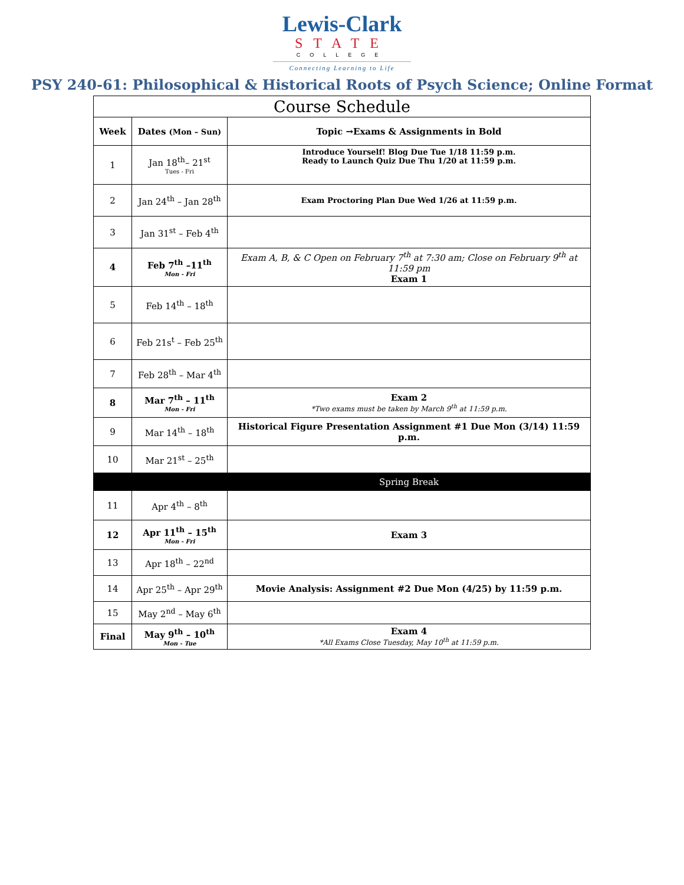Lewis-Clark
STATE
COLLEGE
Connecting Learning to Life
PSY 240-61: Philosophical & Historical Roots of Psych Science; Online Format
| Course Schedule | | |
| --- | --- | --- |
| Week | Dates (Mon – Sun) | Topic →Exams & Assignments in Bold |
| 1 | Jan 18<sup>th</sup>– 21<sup>st</sup> Tues - Fri | Introduce Yourself! Blog Due Tue 1/18 11:59 p.m. Ready to Launch Quiz Due Thu 1/20 at 11:59 p.m. |
| 2 | Jan 24<sup>th</sup> – Jan 28<sup>th</sup> | Exam Proctoring Plan Due Wed 1/26 at 11:59 p.m. |
| 3 | Jan 31<sup>st</sup> – Feb 4<sup>th</sup> | |
| 4 | Feb 7<sup>th</sup> –11<sup>th</sup> Mon - Fri | Exam A, B, & C Open on February 7<sup>th</sup> at 7:30 am; Close on February 9<sup>th</sup> at 11:59 pm Exam 1 |
| 5 | Feb 14<sup>th</sup> – 18<sup>th</sup> | |
| 6 | Feb 21s<sup>t</sup> – Feb 25<sup>th</sup> | |
| 7 | Feb 28<sup>th</sup> – Mar 4<sup>th</sup> | |
| 8 | Mar 7<sup>th</sup> – 11<sup>th</sup> Mon - Fri | Exam 2 *Two exams must be taken by March 9<sup>th</sup> at 11:59 p.m. |
| 9 | Mar 14<sup>th</sup> – 18<sup>th</sup> | Historical Figure Presentation Assignment #1 Due Mon (3/14) 11:59 p.m. |
| 10 | Mar 21<sup>st</sup> – 25<sup>th</sup> | |
| | | Spring Break |
| 11 | Apr 4<sup>th</sup> – 8<sup>th</sup> | |
| 12 | Apr 11<sup>th</sup> – 15<sup>th</sup> Mon - Fri | Exam 3 |
| 13 | Apr 18<sup>th</sup> – 22<sup>nd</sup> | |
| 14 | Apr 25<sup>th</sup> – Apr 29<sup>th</sup> | Movie Analysis: Assignment #2 Due Mon (4/25) by 11:59 p.m. |
| 15 | May 2<sup>nd</sup> – May 6<sup>th</sup> | |
| Final | May 9<sup>th</sup> – 10<sup>th</sup> Mon - Tue | Exam 4 *All Exams Close Tuesday, May 10<sup>th</sup> at 11:59 p.m. |